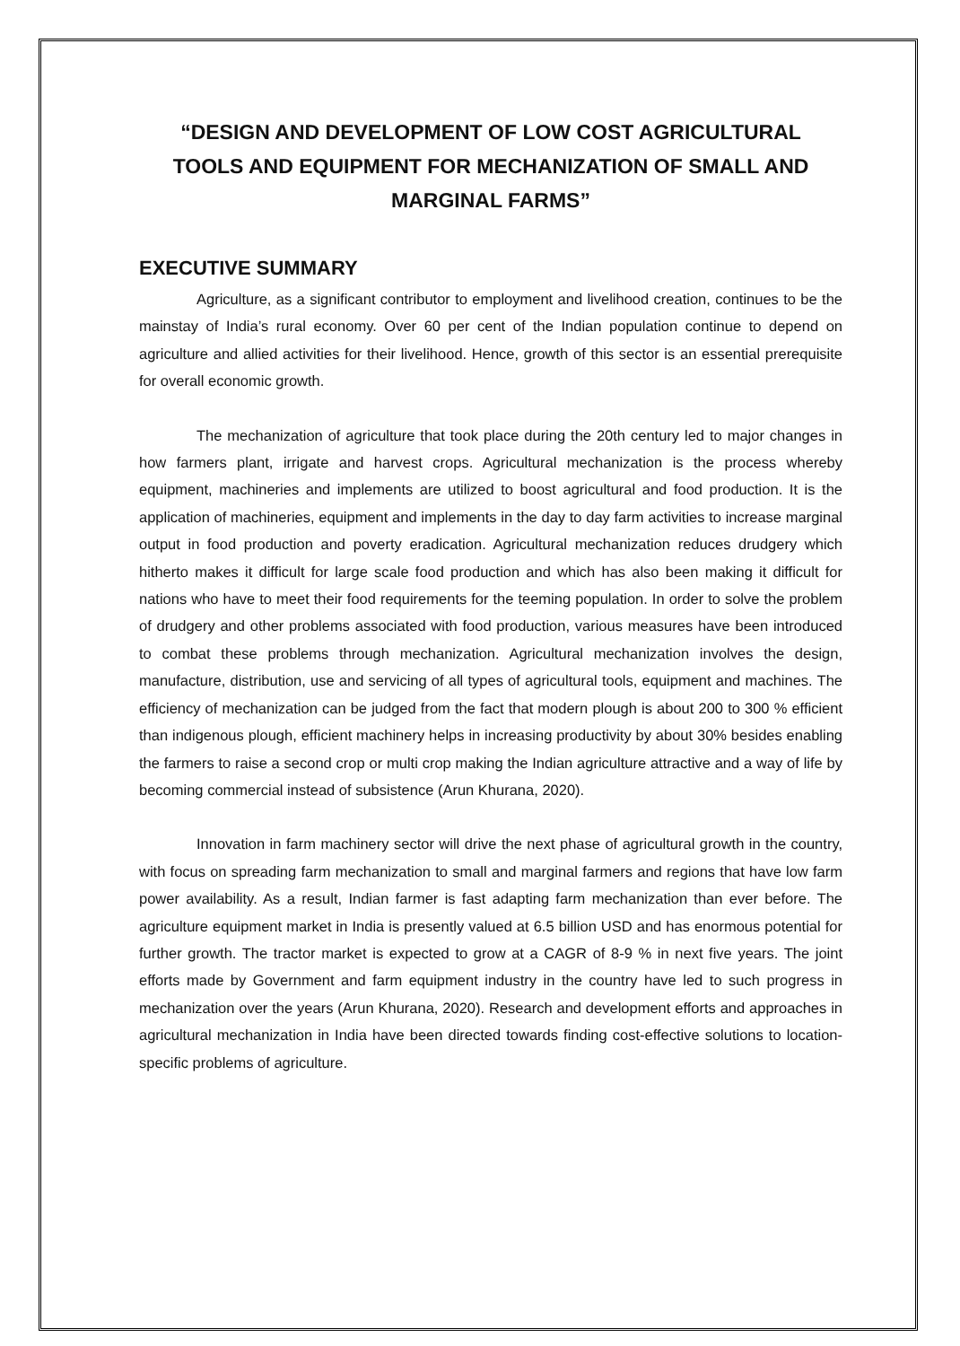“DESIGN AND DEVELOPMENT OF LOW COST AGRICULTURAL TOOLS AND EQUIPMENT FOR MECHANIZATION OF SMALL AND MARGINAL FARMS”
EXECUTIVE SUMMARY
Agriculture, as a significant contributor to employment and livelihood creation, continues to be the mainstay of India’s rural economy. Over 60 per cent of the Indian population continue to depend on agriculture and allied activities for their livelihood. Hence, growth of this sector is an essential prerequisite for overall economic growth.
The mechanization of agriculture that took place during the 20th century led to major changes in how farmers plant, irrigate and harvest crops. Agricultural mechanization is the process whereby equipment, machineries and implements are utilized to boost agricultural and food production. It is the application of machineries, equipment and implements in the day to day farm activities to increase marginal output in food production and poverty eradication. Agricultural mechanization reduces drudgery which hitherto makes it difficult for large scale food production and which has also been making it difficult for nations who have to meet their food requirements for the teeming population. In order to solve the problem of drudgery and other problems associated with food production, various measures have been introduced to combat these problems through mechanization. Agricultural mechanization involves the design, manufacture, distribution, use and servicing of all types of agricultural tools, equipment and machines. The efficiency of mechanization can be judged from the fact that modern plough is about 200 to 300 % efficient than indigenous plough, efficient machinery helps in increasing productivity by about 30% besides enabling the farmers to raise a second crop or multi crop making the Indian agriculture attractive and a way of life by becoming commercial instead of subsistence (Arun Khurana, 2020).
Innovation in farm machinery sector will drive the next phase of agricultural growth in the country, with focus on spreading farm mechanization to small and marginal farmers and regions that have low farm power availability. As a result, Indian farmer is fast adapting farm mechanization than ever before. The agriculture equipment market in India is presently valued at 6.5 billion USD and has enormous potential for further growth. The tractor market is expected to grow at a CAGR of 8-9 % in next five years. The joint efforts made by Government and farm equipment industry in the country have led to such progress in mechanization over the years (Arun Khurana, 2020). Research and development efforts and approaches in agricultural mechanization in India have been directed towards finding cost-effective solutions to location-specific problems of agriculture.